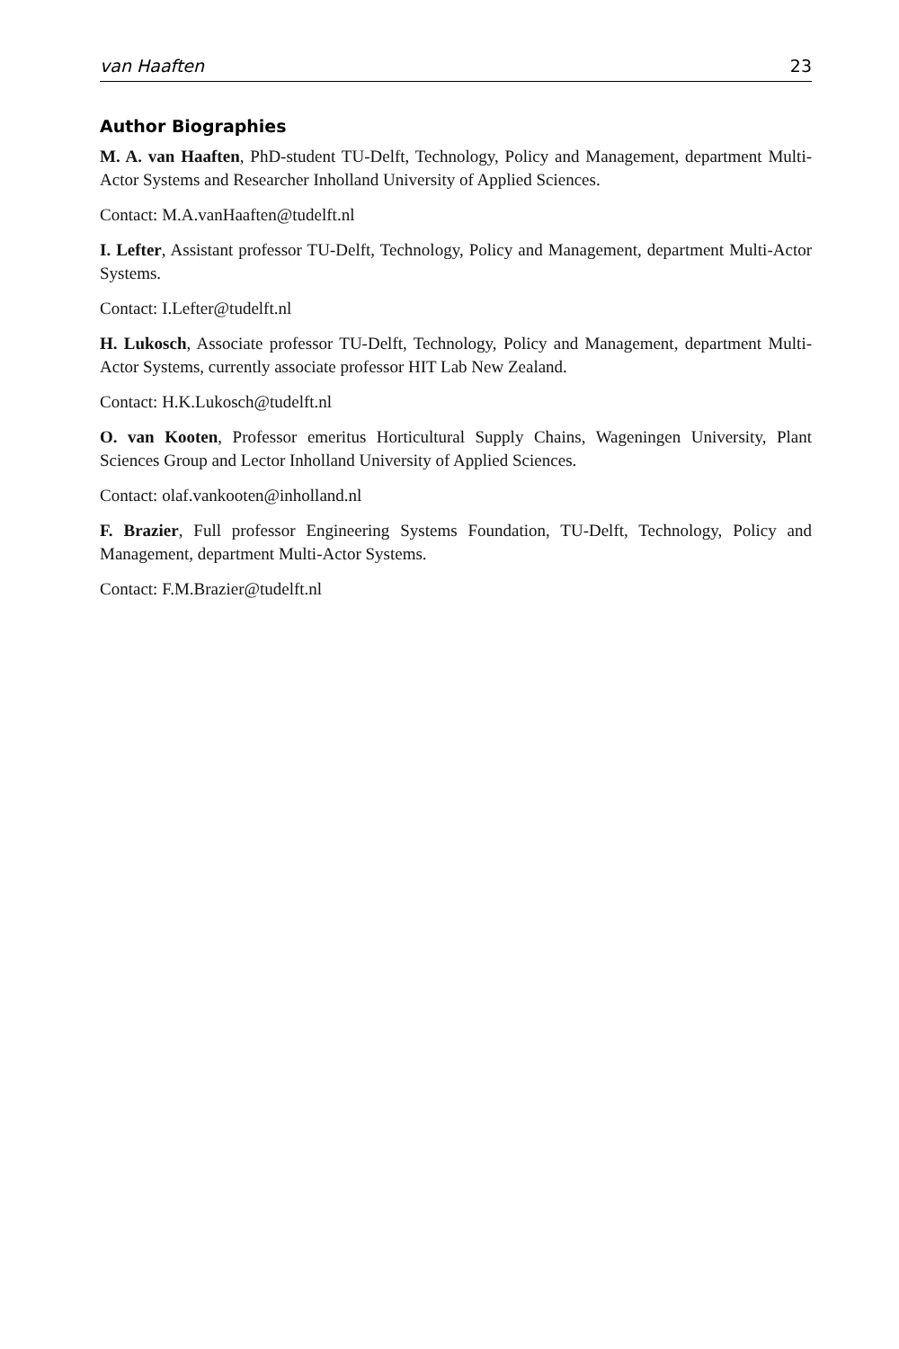van Haaften 23
Author Biographies
M. A. van Haaften, PhD-student TU-Delft, Technology, Policy and Management, department Multi-Actor Systems and Researcher Inholland University of Applied Sciences.
Contact: M.A.vanHaaften@tudelft.nl
I. Lefter, Assistant professor TU-Delft, Technology, Policy and Management, department Multi-Actor Systems.
Contact: I.Lefter@tudelft.nl
H. Lukosch, Associate professor TU-Delft, Technology, Policy and Management, department Multi-Actor Systems, currently associate professor HIT Lab New Zealand.
Contact: H.K.Lukosch@tudelft.nl
O. van Kooten, Professor emeritus Horticultural Supply Chains, Wageningen University, Plant Sciences Group and Lector Inholland University of Applied Sciences.
Contact: olaf.vankooten@inholland.nl
F. Brazier, Full professor Engineering Systems Foundation, TU-Delft, Technology, Policy and Management, department Multi-Actor Systems.
Contact: F.M.Brazier@tudelft.nl